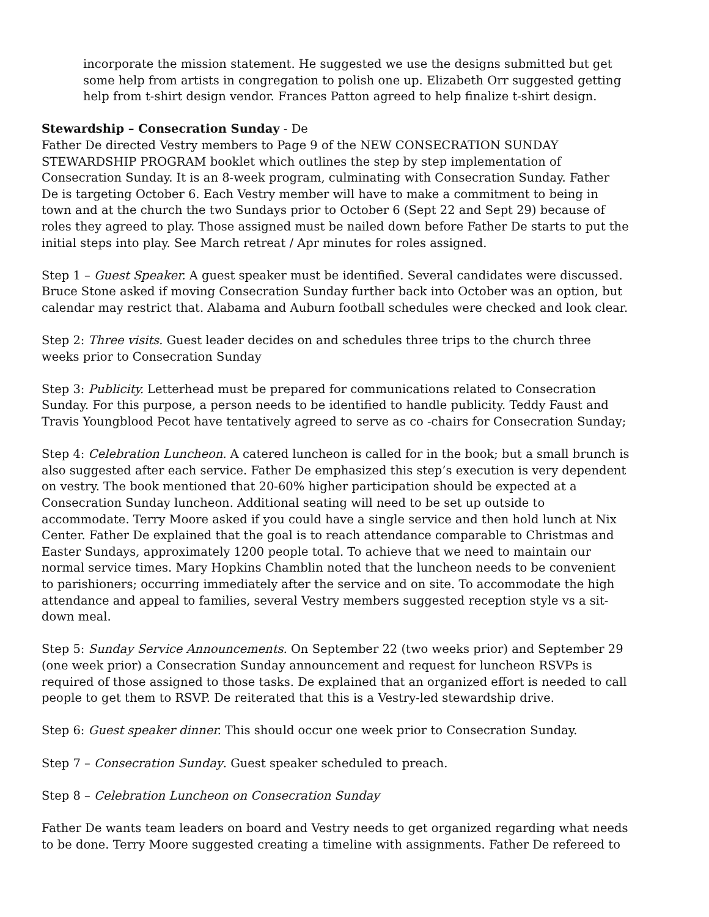incorporate the mission statement. He suggested we use the designs submitted but get some help from artists in congregation to polish one up. Elizabeth Orr suggested getting help from t-shirt design vendor. Frances Patton agreed to help finalize t-shirt design.
Stewardship – Consecration Sunday - De
Father De directed Vestry members to Page 9 of the NEW CONSECRATION SUNDAY STEWARDSHIP PROGRAM booklet which outlines the step by step implementation of Consecration Sunday. It is an 8-week program, culminating with Consecration Sunday. Father De is targeting October 6. Each Vestry member will have to make a commitment to being in town and at the church the two Sundays prior to October 6 (Sept 22 and Sept 29) because of roles they agreed to play. Those assigned must be nailed down before Father De starts to put the initial steps into play. See March retreat / Apr minutes for roles assigned.
Step 1 – Guest Speaker. A guest speaker must be identified. Several candidates were discussed. Bruce Stone asked if moving Consecration Sunday further back into October was an option, but calendar may restrict that. Alabama and Auburn football schedules were checked and look clear.
Step 2: Three visits. Guest leader decides on and schedules three trips to the church three weeks prior to Consecration Sunday
Step 3: Publicity. Letterhead must be prepared for communications related to Consecration Sunday. For this purpose, a person needs to be identified to handle publicity. Teddy Faust and Travis Youngblood Pecot have tentatively agreed to serve as co -chairs for Consecration Sunday;
Step 4: Celebration Luncheon. A catered luncheon is called for in the book; but a small brunch is also suggested after each service. Father De emphasized this step’s execution is very dependent on vestry. The book mentioned that 20-60% higher participation should be expected at a Consecration Sunday luncheon. Additional seating will need to be set up outside to accommodate. Terry Moore asked if you could have a single service and then hold lunch at Nix Center. Father De explained that the goal is to reach attendance comparable to Christmas and Easter Sundays, approximately 1200 people total. To achieve that we need to maintain our normal service times. Mary Hopkins Chamblin noted that the luncheon needs to be convenient to parishioners; occurring immediately after the service and on site. To accommodate the high attendance and appeal to families, several Vestry members suggested reception style vs a sit-down meal.
Step 5: Sunday Service Announcements. On September 22 (two weeks prior) and September 29 (one week prior) a Consecration Sunday announcement and request for luncheon RSVPs is required of those assigned to those tasks. De explained that an organized effort is needed to call people to get them to RSVP. De reiterated that this is a Vestry-led stewardship drive.
Step 6: Guest speaker dinner. This should occur one week prior to Consecration Sunday.
Step 7 – Consecration Sunday. Guest speaker scheduled to preach.
Step 8 – Celebration Luncheon on Consecration Sunday
Father De wants team leaders on board and Vestry needs to get organized regarding what needs to be done. Terry Moore suggested creating a timeline with assignments. Father De refereed to